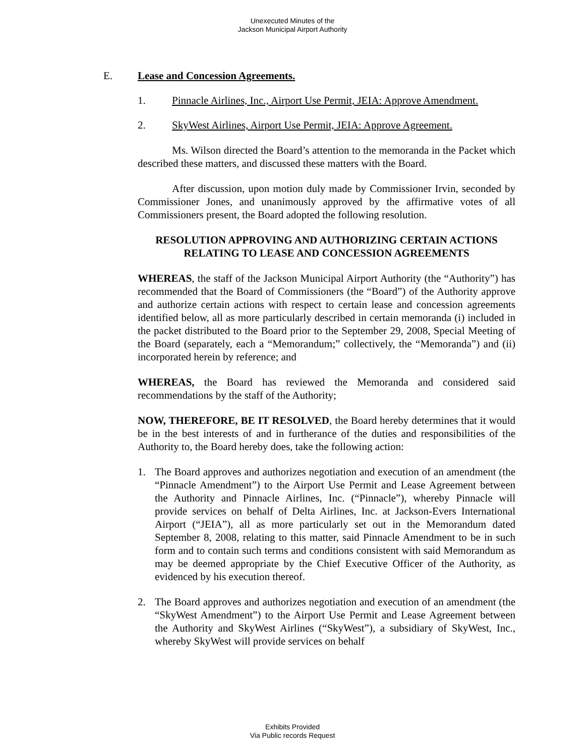Unexecuted Minutes of the
Jackson Municipal Airport Authority
E. Lease and Concession Agreements.
1. Pinnacle Airlines, Inc., Airport Use Permit, JEIA: Approve Amendment.
2. SkyWest Airlines, Airport Use Permit, JEIA: Approve Agreement.
Ms. Wilson directed the Board’s attention to the memoranda in the Packet which described these matters, and discussed these matters with the Board.
After discussion, upon motion duly made by Commissioner Irvin, seconded by Commissioner Jones, and unanimously approved by the affirmative votes of all Commissioners present, the Board adopted the following resolution.
RESOLUTION APPROVING AND AUTHORIZING CERTAIN ACTIONS
RELATING TO LEASE AND CONCESSION AGREEMENTS
WHEREAS, the staff of the Jackson Municipal Airport Authority (the “Authority”) has recommended that the Board of Commissioners (the “Board”) of the Authority approve and authorize certain actions with respect to certain lease and concession agreements identified below, all as more particularly described in certain memoranda (i) included in the packet distributed to the Board prior to the September 29, 2008, Special Meeting of the Board (separately, each a “Memorandum;” collectively, the “Memoranda”) and (ii) incorporated herein by reference; and
WHEREAS, the Board has reviewed the Memoranda and considered said recommendations by the staff of the Authority;
NOW, THEREFORE, BE IT RESOLVED, the Board hereby determines that it would be in the best interests of and in furtherance of the duties and responsibilities of the Authority to, the Board hereby does, take the following action:
1. The Board approves and authorizes negotiation and execution of an amendment (the “Pinnacle Amendment”) to the Airport Use Permit and Lease Agreement between the Authority and Pinnacle Airlines, Inc. (“Pinnacle”), whereby Pinnacle will provide services on behalf of Delta Airlines, Inc. at Jackson-Evers International Airport (“JEIA”), all as more particularly set out in the Memorandum dated September 8, 2008, relating to this matter, said Pinnacle Amendment to be in such form and to contain such terms and conditions consistent with said Memorandum as may be deemed appropriate by the Chief Executive Officer of the Authority, as evidenced by his execution thereof.
2. The Board approves and authorizes negotiation and execution of an amendment (the “SkyWest Amendment”) to the Airport Use Permit and Lease Agreement between the Authority and SkyWest Airlines (“SkyWest”), a subsidiary of SkyWest, Inc., whereby SkyWest will provide services on behalf
Exhibits Provided
Via Public records Request